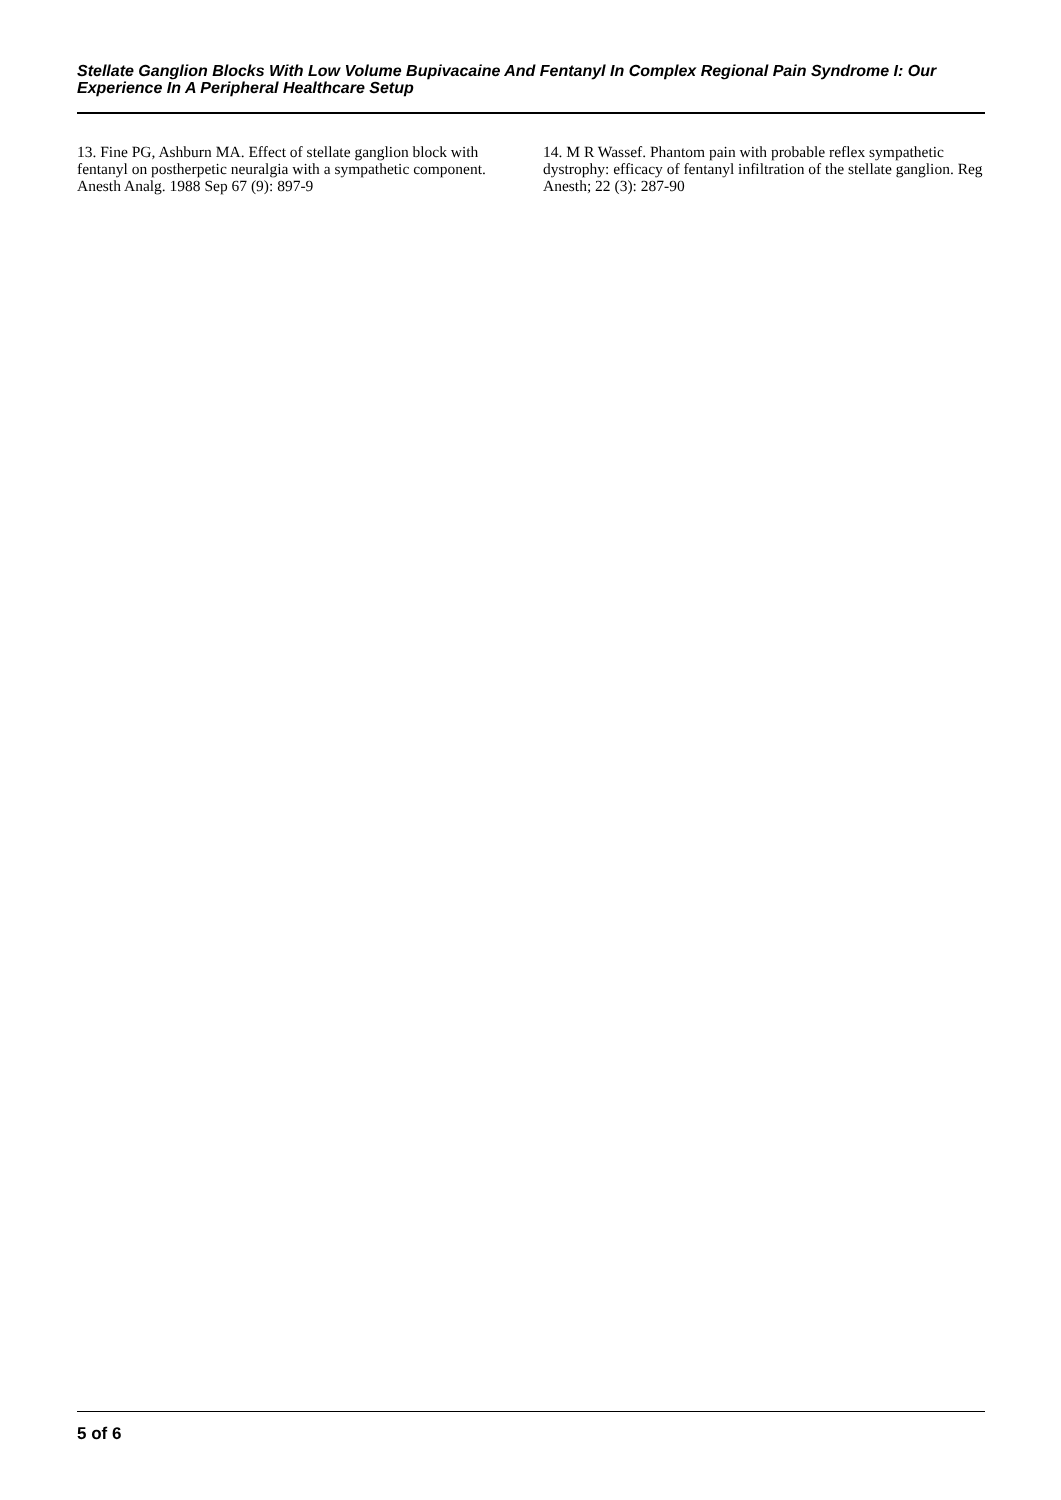Stellate Ganglion Blocks With Low Volume Bupivacaine And Fentanyl In Complex Regional Pain Syndrome I: Our Experience In A Peripheral Healthcare Setup
13. Fine PG, Ashburn MA. Effect of stellate ganglion block with fentanyl on postherpetic neuralgia with a sympathetic component. Anesth Analg. 1988 Sep 67 (9): 897-9
14. M R Wassef. Phantom pain with probable reflex sympathetic dystrophy: efficacy of fentanyl infiltration of the stellate ganglion. Reg Anesth; 22 (3): 287-90
5 of 6